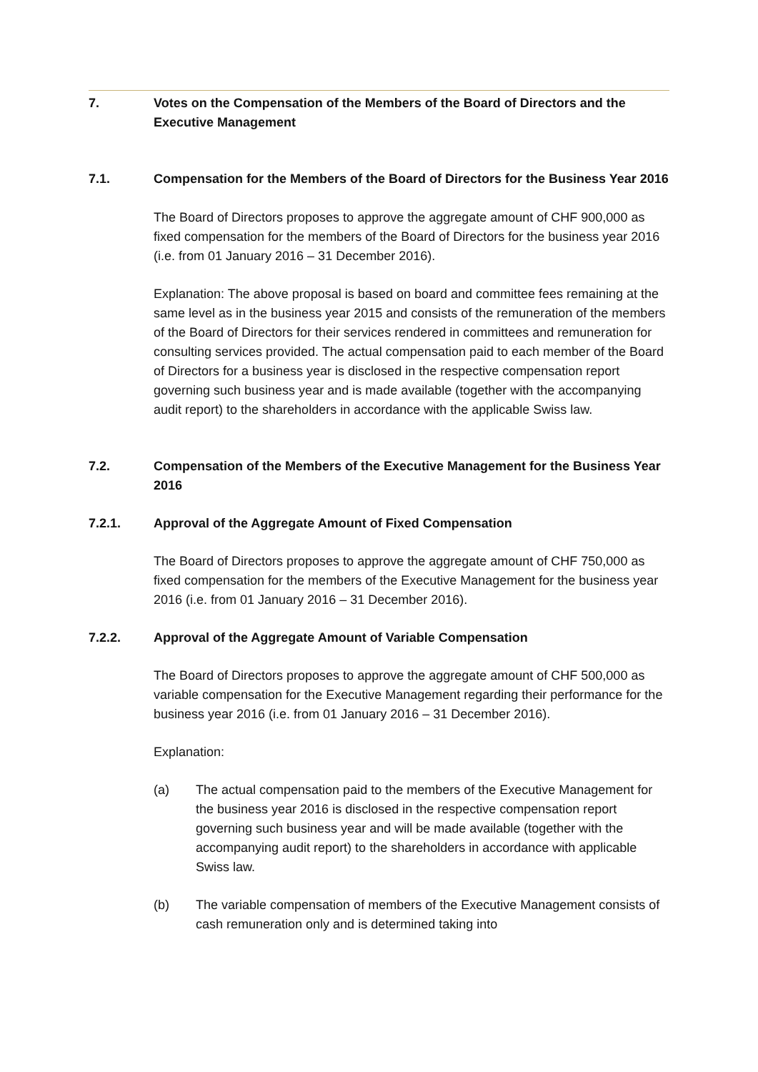7. Votes on the Compensation of the Members of the Board of Directors and the Executive Management
7.1. Compensation for the Members of the Board of Directors for the Business Year 2016
The Board of Directors proposes to approve the aggregate amount of CHF 900,000 as fixed compensation for the members of the Board of Directors for the business year 2016 (i.e. from 01 January 2016 – 31 December 2016).
Explanation: The above proposal is based on board and committee fees remaining at the same level as in the business year 2015 and consists of the remuneration of the members of the Board of Directors for their services rendered in committees and remuneration for consulting services provided. The actual compensation paid to each member of the Board of Directors for a business year is disclosed in the respective compensation report governing such business year and is made available (together with the accompanying audit report) to the shareholders in accordance with the applicable Swiss law.
7.2. Compensation of the Members of the Executive Management for the Business Year 2016
7.2.1. Approval of the Aggregate Amount of Fixed Compensation
The Board of Directors proposes to approve the aggregate amount of CHF 750,000 as fixed compensation for the members of the Executive Management for the business year 2016 (i.e. from 01 January 2016 – 31 December 2016).
7.2.2. Approval of the Aggregate Amount of Variable Compensation
The Board of Directors proposes to approve the aggregate amount of CHF 500,000 as variable compensation for the Executive Management regarding their performance for the business year 2016 (i.e. from 01 January 2016 – 31 December 2016).
Explanation:
(a) The actual compensation paid to the members of the Executive Management for the business year 2016 is disclosed in the respective compensation report governing such business year and will be made available (together with the accompanying audit report) to the shareholders in accordance with applicable Swiss law.
(b) The variable compensation of members of the Executive Management consists of cash remuneration only and is determined taking into